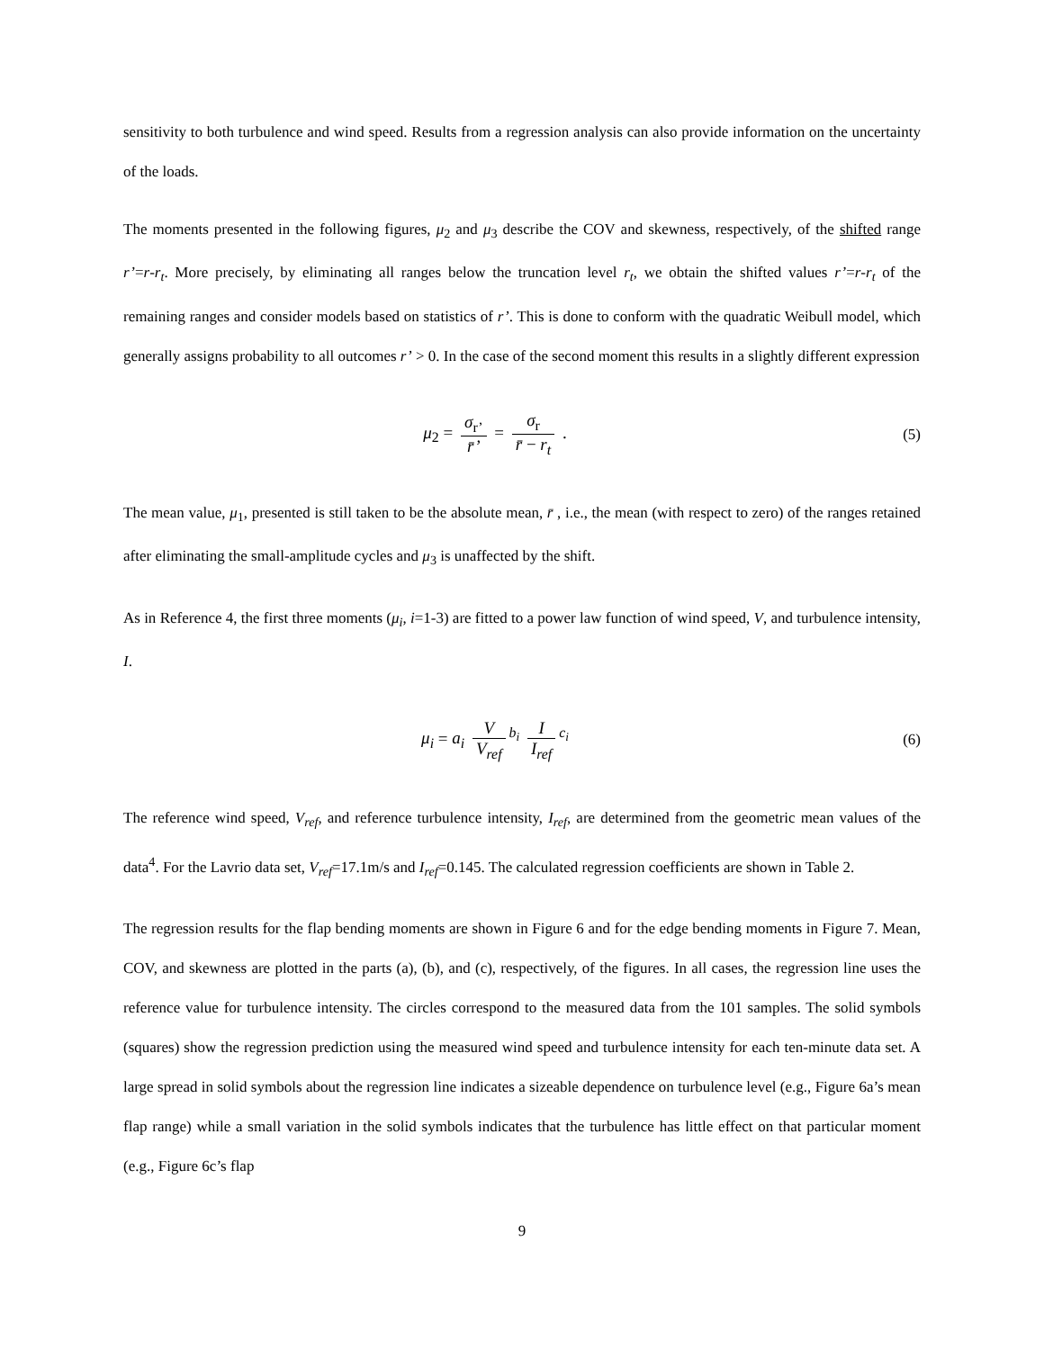sensitivity to both turbulence and wind speed. Results from a regression analysis can also provide information on the uncertainty of the loads.
The moments presented in the following figures, μ<sub>2</sub> and μ<sub>3</sub> describe the COV and skewness, respectively, of the shifted range r’=r-r<sub>t</sub>. More precisely, by eliminating all ranges below the truncation level r<sub>t</sub>, we obtain the shifted values r’=r-r<sub>t</sub> of the remaining ranges and consider models based on statistics of r’. This is done to conform with the quadratic Weibull model, which generally assigns probability to all outcomes r’ > 0. In the case of the second moment this results in a slightly different expression
μ<sub>2</sub> = σ<sub>r’</sub> r̄’ = σ<sub>r</sub> r̄ − r<sub>t</sub> . (5)
The mean value, μ<sub>1</sub>, presented is still taken to be the absolute mean, r̄ , i.e., the mean (with respect to zero) of the ranges retained after eliminating the small-amplitude cycles and μ<sub>3</sub> is unaffected by the shift.
As in Reference 4, the first three moments (μ<sub>i</sub>, i=1-3) are fitted to a power law function of wind speed, V, and turbulence intensity, I.
μ<sub>i</sub> = a<sub>i</sub> V V<sub>ref</sub><sup>b<sub>i</sub></sup> I I<sub>ref</sub><sup>c<sub>i</sub></sup> (6)
The reference wind speed, V<sub>ref</sub>, and reference turbulence intensity, I<sub>ref</sub>, are determined from the geometric mean values of the data<sup>4</sup>. For the Lavrio data set, V<sub>ref</sub>=17.1m/s and I<sub>ref</sub>=0.145. The calculated regression coefficients are shown in Table 2.
The regression results for the flap bending moments are shown in Figure 6 and for the edge bending moments in Figure 7. Mean, COV, and skewness are plotted in the parts (a), (b), and (c), respectively, of the figures. In all cases, the regression line uses the reference value for turbulence intensity. The circles correspond to the measured data from the 101 samples. The solid symbols (squares) show the regression prediction using the measured wind speed and turbulence intensity for each ten-minute data set. A large spread in solid symbols about the regression line indicates a sizeable dependence on turbulence level (e.g., Figure 6a’s mean flap range) while a small variation in the solid symbols indicates that the turbulence has little effect on that particular moment (e.g., Figure 6c’s flap
9